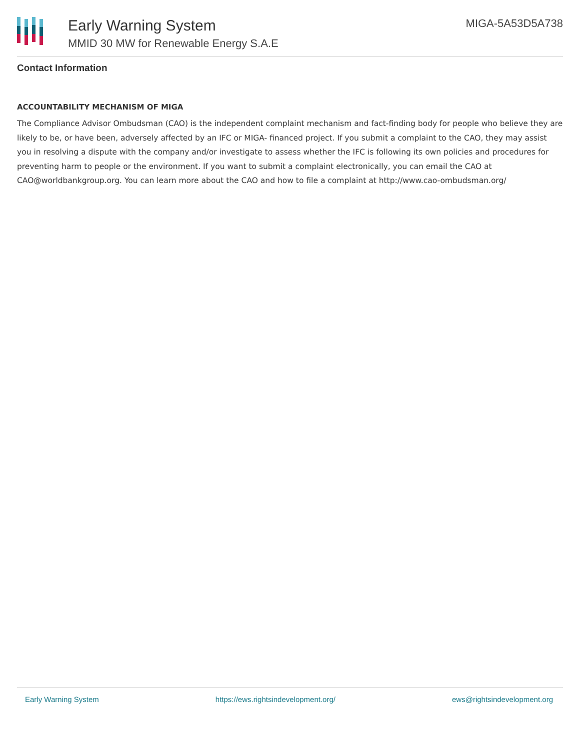Early Warning System
MMID 30 MW for Renewable Energy S.A.E
MIGA-5A53D5A738
Contact Information
ACCOUNTABILITY MECHANISM OF MIGA
The Compliance Advisor Ombudsman (CAO) is the independent complaint mechanism and fact-finding body for people who believe they are likely to be, or have been, adversely affected by an IFC or MIGA- financed project. If you submit a complaint to the CAO, they may assist you in resolving a dispute with the company and/or investigate to assess whether the IFC is following its own policies and procedures for preventing harm to people or the environment. If you want to submit a complaint electronically, you can email the CAO at CAO@worldbankgroup.org. You can learn more about the CAO and how to file a complaint at http://www.cao-ombudsman.org/
Early Warning System https://ews.rightsindevelopment.org/ ews@rightsindevelopment.org